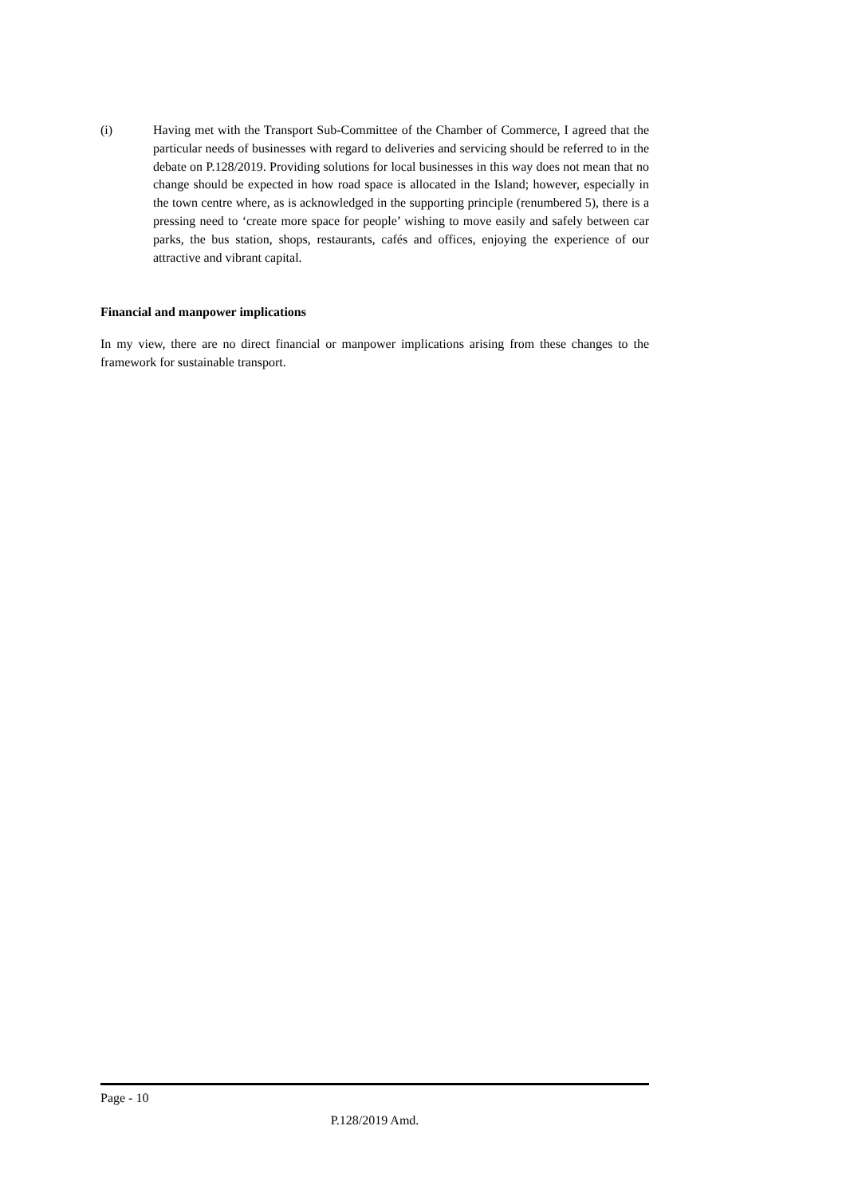(i) Having met with the Transport Sub-Committee of the Chamber of Commerce, I agreed that the particular needs of businesses with regard to deliveries and servicing should be referred to in the debate on P.128/2019. Providing solutions for local businesses in this way does not mean that no change should be expected in how road space is allocated in the Island; however, especially in the town centre where, as is acknowledged in the supporting principle (renumbered 5), there is a pressing need to ‘create more space for people’ wishing to move easily and safely between car parks, the bus station, shops, restaurants, cafés and offices, enjoying the experience of our attractive and vibrant capital.
Financial and manpower implications
In my view, there are no direct financial or manpower implications arising from these changes to the framework for sustainable transport.
Page - 10
P.128/2019 Amd.